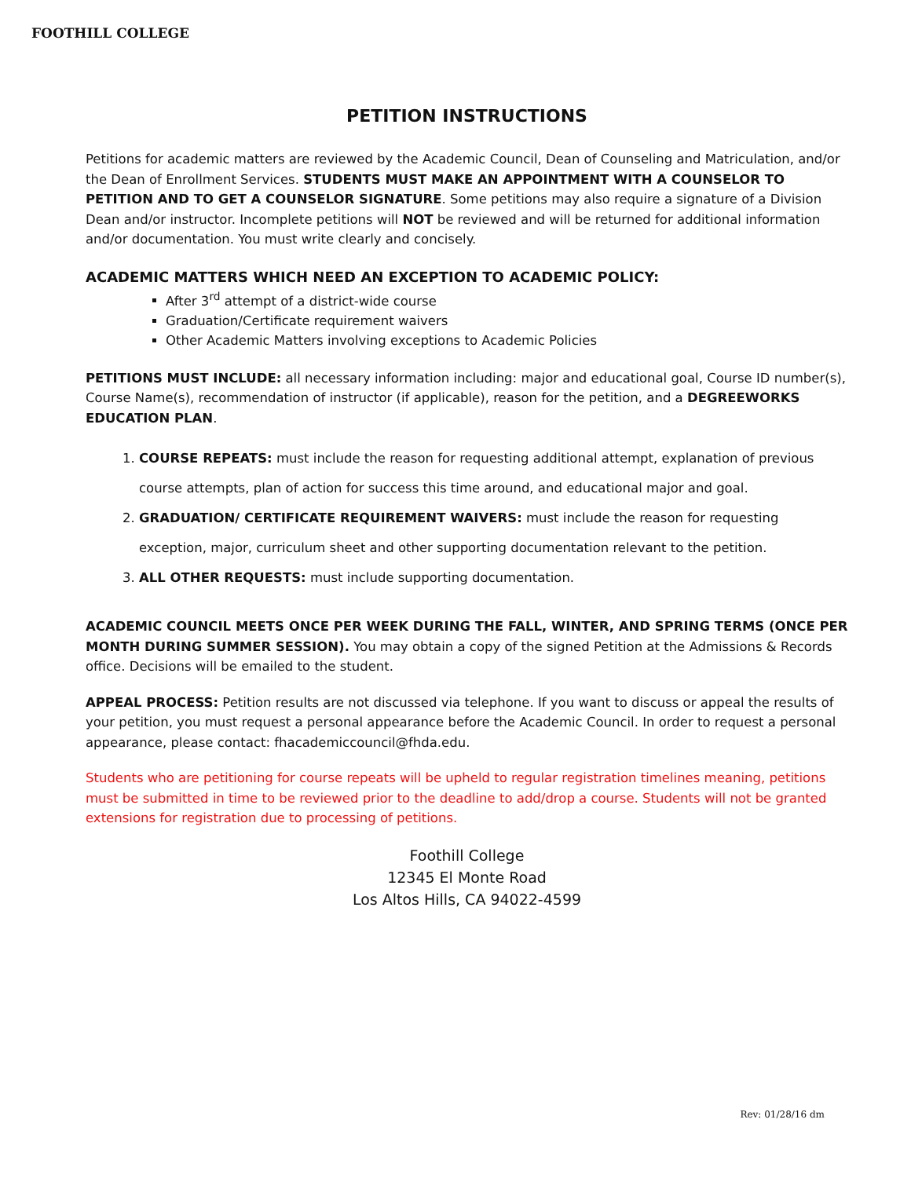FOOTHILL COLLEGE
PETITION INSTRUCTIONS
Petitions for academic matters are reviewed by the Academic Council, Dean of Counseling and Matriculation, and/or the Dean of Enrollment Services. STUDENTS MUST MAKE AN APPOINTMENT WITH A COUNSELOR TO PETITION AND TO GET A COUNSELOR SIGNATURE. Some petitions may also require a signature of a Division Dean and/or instructor. Incomplete petitions will NOT be reviewed and will be returned for additional information and/or documentation. You must write clearly and concisely.
ACADEMIC MATTERS WHICH NEED AN EXCEPTION TO ACADEMIC POLICY:
After 3<sup>rd</sup> attempt of a district-wide course
Graduation/Certificate requirement waivers
Other Academic Matters involving exceptions to Academic Policies
PETITIONS MUST INCLUDE: all necessary information including: major and educational goal, Course ID number(s), Course Name(s), recommendation of instructor (if applicable), reason for the petition, and a DEGREEWORKS EDUCATION PLAN.
1. COURSE REPEATS: must include the reason for requesting additional attempt, explanation of previous course attempts, plan of action for success this time around, and educational major and goal.
2. GRADUATION/ CERTIFICATE REQUIREMENT WAIVERS: must include the reason for requesting exception, major, curriculum sheet and other supporting documentation relevant to the petition.
3. ALL OTHER REQUESTS: must include supporting documentation.
ACADEMIC COUNCIL MEETS ONCE PER WEEK DURING THE FALL, WINTER, AND SPRING TERMS (ONCE PER MONTH DURING SUMMER SESSION). You may obtain a copy of the signed Petition at the Admissions & Records office. Decisions will be emailed to the student.
APPEAL PROCESS: Petition results are not discussed via telephone. If you want to discuss or appeal the results of your petition, you must request a personal appearance before the Academic Council. In order to request a personal appearance, please contact: fhacademiccouncil@fhda.edu.
Students who are petitioning for course repeats will be upheld to regular registration timelines meaning, petitions must be submitted in time to be reviewed prior to the deadline to add/drop a course. Students will not be granted extensions for registration due to processing of petitions.
Foothill College
12345 El Monte Road
Los Altos Hills, CA 94022-4599
Rev: 01/28/16 dm